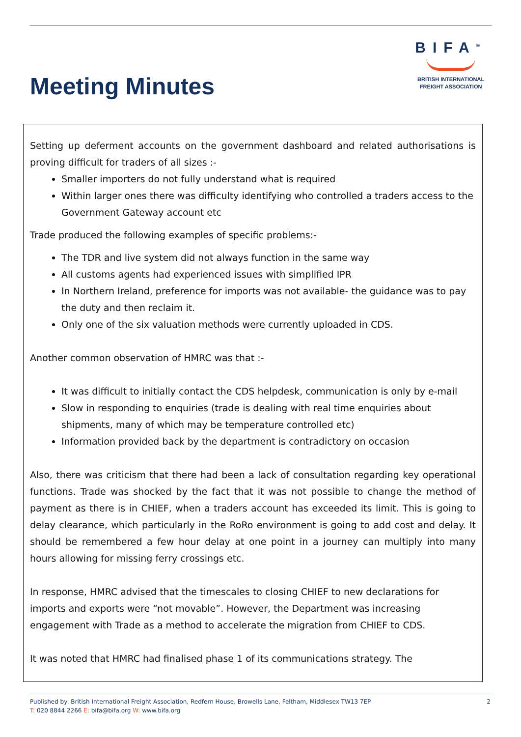Meeting Minutes
BIFA<sup>®</sup>
BRITISH INTERNATIONAL
FREIGHT ASSOCIATION
Setting up deferment accounts on the government dashboard and related authorisations is proving difficult for traders of all sizes :-
Smaller importers do not fully understand what is required
Within larger ones there was difficulty identifying who controlled a traders access to the Government Gateway account etc
Trade produced the following examples of specific problems:-
The TDR and live system did not always function in the same way
All customs agents had experienced issues with simplified IPR
In Northern Ireland, preference for imports was not available- the guidance was to pay the duty and then reclaim it.
Only one of the six valuation methods were currently uploaded in CDS.
Another common observation of HMRC was that :-
It was difficult to initially contact the CDS helpdesk, communication is only by e-mail
Slow in responding to enquiries (trade is dealing with real time enquiries about shipments, many of which may be temperature controlled etc)
Information provided back by the department is contradictory on occasion
Also, there was criticism that there had been a lack of consultation regarding key operational functions. Trade was shocked by the fact that it was not possible to change the method of payment as there is in CHIEF, when a traders account has exceeded its limit. This is going to delay clearance, which particularly in the RoRo environment is going to add cost and delay. It should be remembered a few hour delay at one point in a journey can multiply into many hours allowing for missing ferry crossings etc.
In response, HMRC advised that the timescales to closing CHIEF to new declarations for imports and exports were “not movable”. However, the Department was increasing engagement with Trade as a method to accelerate the migration from CHIEF to CDS.
It was noted that HMRC had finalised phase 1 of its communications strategy. The
Published by: British International Freight Association, Redfern House, Browells Lane, Feltham, Middlesex TW13 7EP
T: 020 8844 2266 E: bifa@bifa.org W: www.bifa.org
2